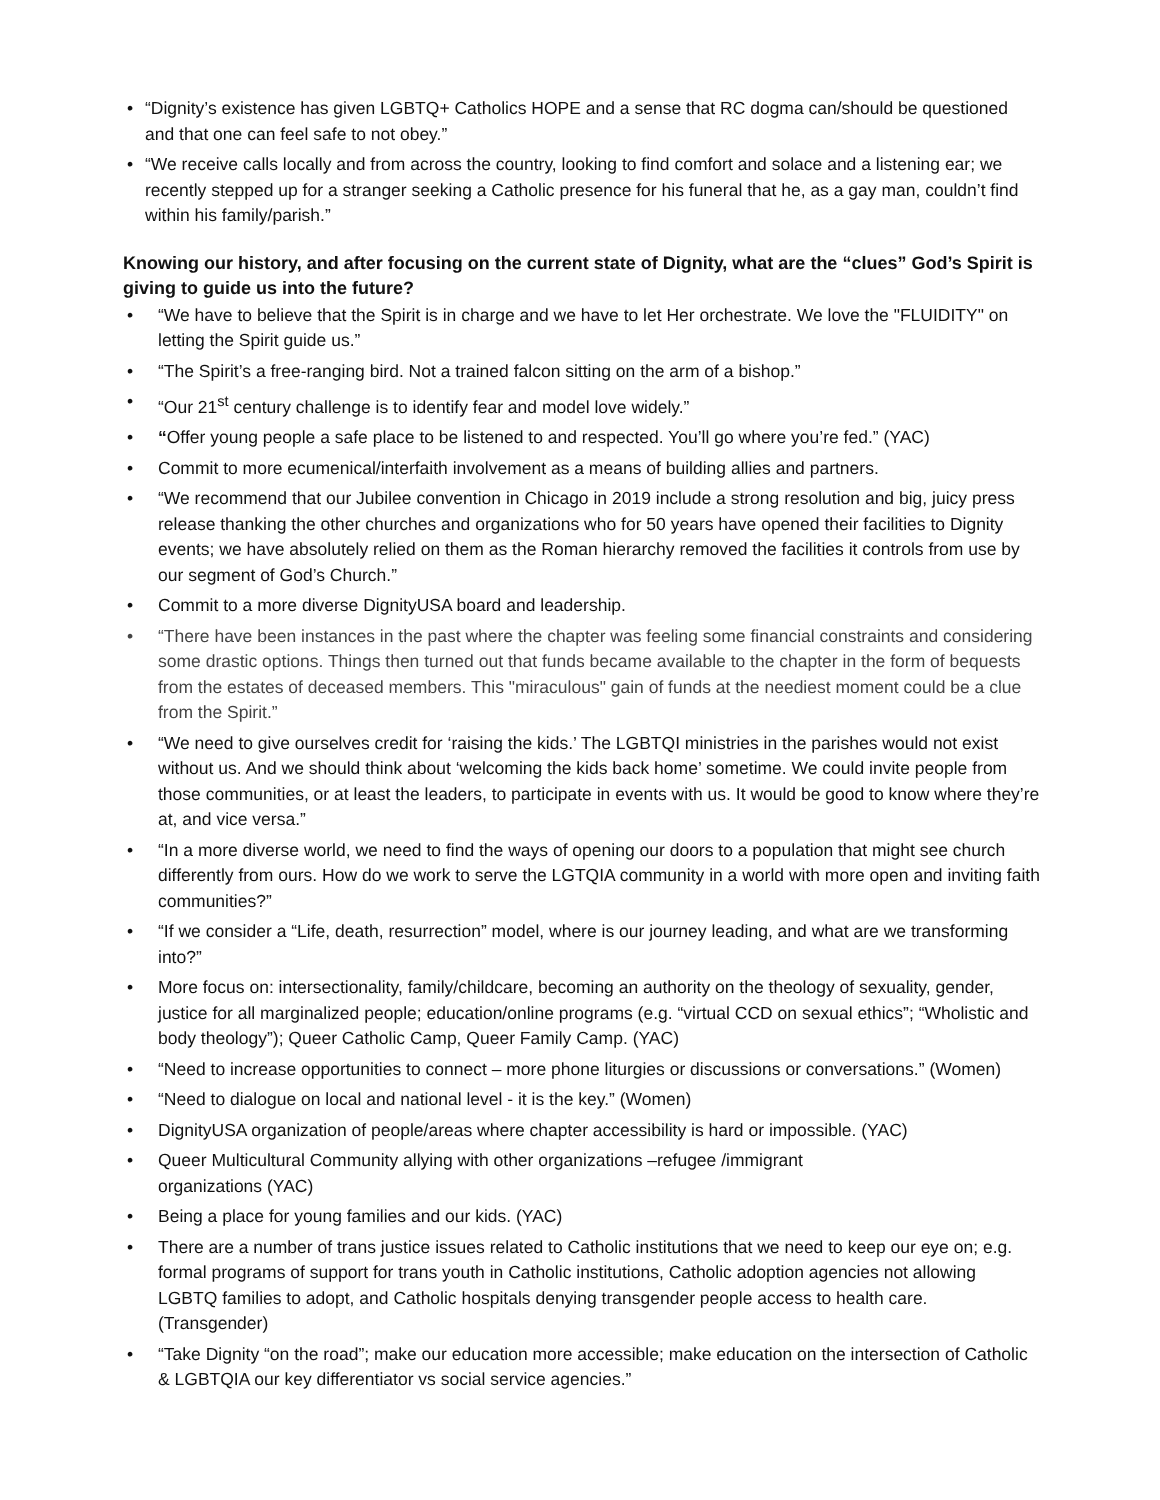• “Dignity’s existence has given LGBTQ+ Catholics HOPE and a sense that RC dogma can/should be questioned and that one can feel safe to not obey.”
• “We receive calls locally and from across the country, looking to find comfort and solace and a listening ear; we recently stepped up for a stranger seeking a Catholic presence for his funeral that he, as a gay man, couldn’t find within his family/parish.”
Knowing our history, and after focusing on the current state of Dignity, what are the “clues” God’s Spirit is giving to guide us into the future?
• “We have to believe that the Spirit is in charge and we have to let Her orchestrate. We love the "FLUIDITY" on letting the Spirit guide us.”
• “The Spirit’s a free-ranging bird. Not a trained falcon sitting on the arm of a bishop.”
• “Our 21<sup>st</sup> century challenge is to identify fear and model love widely.”
• “Offer young people a safe place to be listened to and respected. You’ll go where you’re fed.” (YAC)
• Commit to more ecumenical/interfaith involvement as a means of building allies and partners.
• “We recommend that our Jubilee convention in Chicago in 2019 include a strong resolution and big, juicy press release thanking the other churches and organizations who for 50 years have opened their facilities to Dignity events; we have absolutely relied on them as the Roman hierarchy removed the facilities it controls from use by our segment of God’s Church.”
• Commit to a more diverse DignityUSA board and leadership.
• “There have been instances in the past where the chapter was feeling some financial constraints and considering some drastic options. Things then turned out that funds became available to the chapter in the form of bequests from the estates of deceased members. This "miraculous" gain of funds at the neediest moment could be a clue from the Spirit.”
• “We need to give ourselves credit for ‘raising the kids.’ The LGBTQI ministries in the parishes would not exist without us. And we should think about ‘welcoming the kids back home’ sometime. We could invite people from those communities, or at least the leaders, to participate in events with us. It would be good to know where they’re at, and vice versa.”
• “In a more diverse world, we need to find the ways of opening our doors to a population that might see church differently from ours. How do we work to serve the LGTQIA community in a world with more open and inviting faith communities?”
• “If we consider a “Life, death, resurrection” model, where is our journey leading, and what are we transforming into?”
• More focus on: intersectionality, family/childcare, becoming an authority on the theology of sexuality, gender, justice for all marginalized people; education/online programs (e.g. “virtual CCD on sexual ethics”; “Wholistic and body theology”); Queer Catholic Camp, Queer Family Camp. (YAC)
• “Need to increase opportunities to connect – more phone liturgies or discussions or conversations.” (Women)
• “Need to dialogue on local and national level - it is the key.” (Women)
• DignityUSA organization of people/areas where chapter accessibility is hard or impossible. (YAC)
• Queer Multicultural Community allying with other organizations –refugee /immigrant
organizations (YAC)
• Being a place for young families and our kids. (YAC)
• There are a number of trans justice issues related to Catholic institutions that we need to keep our eye on; e.g. formal programs of support for trans youth in Catholic institutions, Catholic adoption agencies not allowing LGBTQ families to adopt, and Catholic hospitals denying transgender people access to health care. (Transgender)
• “Take Dignity “on the road”; make our education more accessible; make education on the intersection of Catholic & LGBTQIA our key differentiator vs social service agencies.”